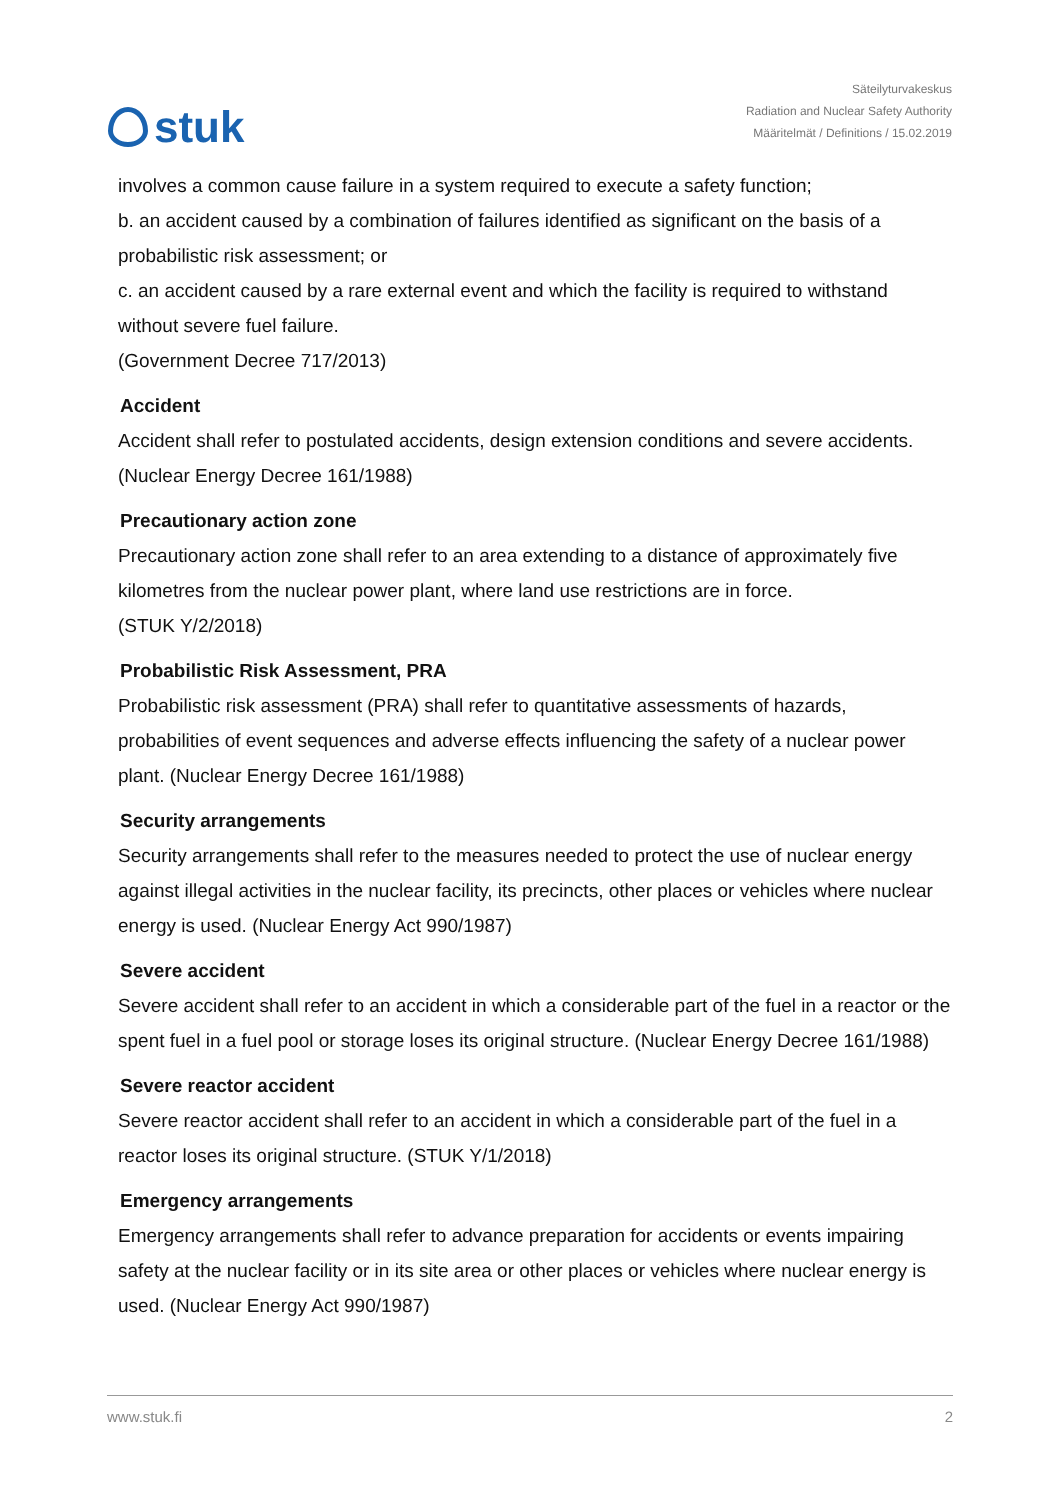stuk
Säteilyturvakeskus
Radiation and Nuclear Safety Authority
Määritelmät / Definitions / 15.02.2019
involves a common cause failure in a system required to execute a safety function;
b. an accident caused by a combination of failures identified as significant on the basis of a probabilistic risk assessment; or
c. an accident caused by a rare external event and which the facility is required to withstand without severe fuel failure.
(Government Decree 717/2013)
Accident
Accident shall refer to postulated accidents, design extension conditions and severe accidents. (Nuclear Energy Decree 161/1988)
Precautionary action zone
Precautionary action zone shall refer to an area extending to a distance of approximately five kilometres from the nuclear power plant, where land use restrictions are in force.
(STUK Y/2/2018)
Probabilistic Risk Assessment, PRA
Probabilistic risk assessment (PRA) shall refer to quantitative assessments of hazards, probabilities of event sequences and adverse effects influencing the safety of a nuclear power plant. (Nuclear Energy Decree 161/1988)
Security arrangements
Security arrangements shall refer to the measures needed to protect the use of nuclear energy against illegal activities in the nuclear facility, its precincts, other places or vehicles where nuclear energy is used. (Nuclear Energy Act 990/1987)
Severe accident
Severe accident shall refer to an accident in which a considerable part of the fuel in a reactor or the spent fuel in a fuel pool or storage loses its original structure. (Nuclear Energy Decree 161/1988)
Severe reactor accident
Severe reactor accident shall refer to an accident in which a considerable part of the fuel in a reactor loses its original structure. (STUK Y/1/2018)
Emergency arrangements
Emergency arrangements shall refer to advance preparation for accidents or events impairing safety at the nuclear facility or in its site area or other places or vehicles where nuclear energy is used. (Nuclear Energy Act 990/1987)
www.stuk.fi 2